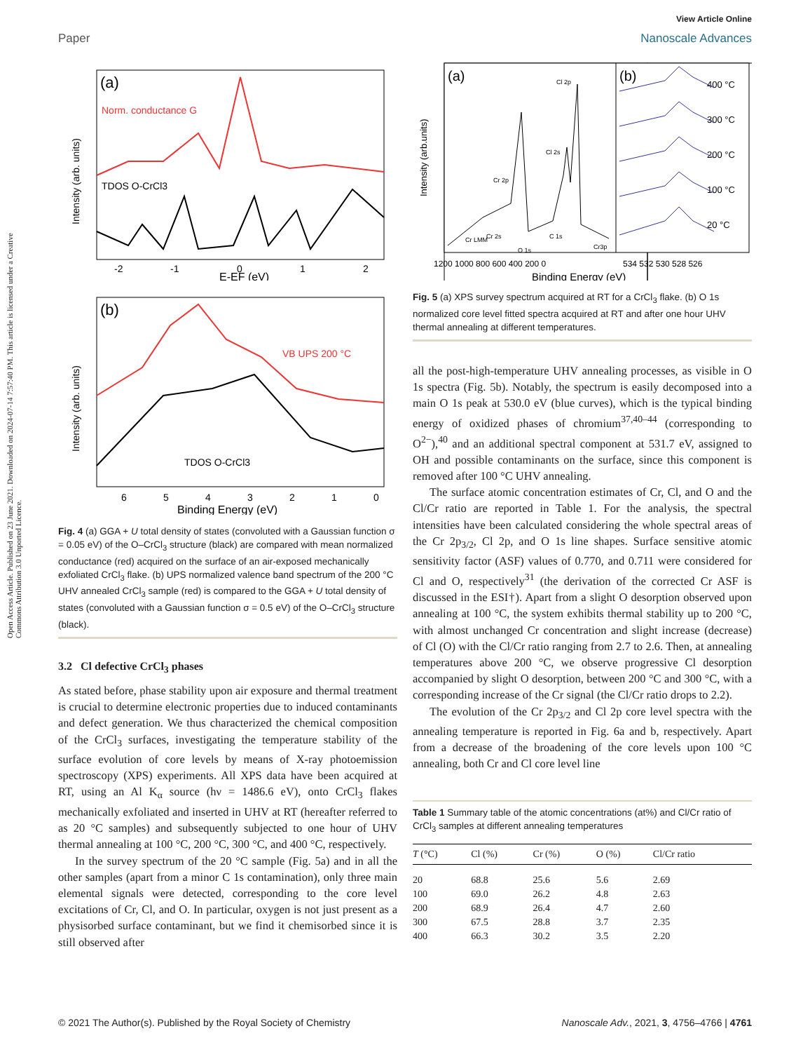View Article Online
Paper Nanoscale Advances
Open Access Article. Published on 23 June 2021. Downloaded on 2024-07-14 7:57:40 PM. This article is licensed under a Creative Commons Attribution 3.0 Unported Licence.
(a)
Norm. conductance G
TDOS O-CrCl3
Intensity (arb. units)
-2
-1
0
1
2
E-EF (eV)
(b)
VB UPS 200 °C
TDOS O-CrCl3
Intensity (arb. units)
6
5
4
3
2
1
0
Binding Energy (eV)
Fig. 4 (a) GGA + U total density of states (convoluted with a Gaussian function σ = 0.05 eV) of the O–CrCl<sub>3</sub> structure (black) are compared with mean normalized conductance (red) acquired on the surface of an air-exposed mechanically exfoliated CrCl<sub>3</sub> flake. (b) UPS normalized valence band spectrum of the 200 °C UHV annealed CrCl<sub>3</sub> sample (red) is compared to the GGA + U total density of states (convoluted with a Gaussian function σ = 0.5 eV) of the O–CrCl<sub>3</sub> structure (black).
3.2 Cl defective CrCl<sub>3</sub> phases
As stated before, phase stability upon air exposure and thermal treatment is crucial to determine electronic properties due to induced contaminants and defect generation. We thus characterized the chemical composition of the CrCl<sub>3</sub> surfaces, investigating the temperature stability of the surface evolution of core levels by means of X-ray photoemission spectroscopy (XPS) experiments. All XPS data have been acquired at RT, using an Al K<sub>α</sub> source (hν = 1486.6 eV), onto CrCl<sub>3</sub> flakes mechanically exfoliated and inserted in UHV at RT (hereafter referred to as 20 °C samples) and subsequently subjected to one hour of UHV thermal annealing at 100 °C, 200 °C, 300 °C, and 400 °C, respectively.
In the survey spectrum of the 20 °C sample (Fig. 5a) and in all the other samples (apart from a minor C 1s contamination), only three main elemental signals were detected, corresponding to the core level excitations of Cr, Cl, and O. In particular, oxygen is not just present as a physisorbed surface contaminant, but we find it chemisorbed since it is still observed after
(a)
(b)
Intensity (arb.units)
Cl 2p
Cl 2s
Cr 2p
Cr 2s
Cr LMM
C 1s
O 1s
Cr3p
400 °C
300 °C
200 °C
100 °C
20 °C
1200 1000 800 600 400 200 0
534 532 530 528 526
Binding Energy (eV)
Fig. 5 (a) XPS survey spectrum acquired at RT for a CrCl<sub>3</sub> flake. (b) O 1s normalized core level fitted spectra acquired at RT and after one hour UHV thermal annealing at different temperatures.
all the post-high-temperature UHV annealing processes, as visible in O 1s spectra (Fig. 5b). Notably, the spectrum is easily decomposed into a main O 1s peak at 530.0 eV (blue curves), which is the typical binding energy of oxidized phases of chromium<sup>37,40–44</sup> (corresponding to O<sup>2−</sup>),<sup>40</sup> and an additional spectral component at 531.7 eV, assigned to OH and possible contaminants on the surface, since this component is removed after 100 °C UHV annealing.
The surface atomic concentration estimates of Cr, Cl, and O and the Cl/Cr ratio are reported in Table 1. For the analysis, the spectral intensities have been calculated considering the whole spectral areas of the Cr 2p<sub>3/2</sub>, Cl 2p, and O 1s line shapes. Surface sensitive atomic sensitivity factor (ASF) values of 0.770, and 0.711 were considered for Cl and O, respectively<sup>31</sup> (the derivation of the corrected Cr ASF is discussed in the ESI†). Apart from a slight O desorption observed upon annealing at 100 °C, the system exhibits thermal stability up to 200 °C, with almost unchanged Cr concentration and slight increase (decrease) of Cl (O) with the Cl/Cr ratio ranging from 2.7 to 2.6. Then, at annealing temperatures above 200 °C, we observe progressive Cl desorption accompanied by slight O desorption, between 200 °C and 300 °C, with a corresponding increase of the Cr signal (the Cl/Cr ratio drops to 2.2).
The evolution of the Cr 2p<sub>3/2</sub> and Cl 2p core level spectra with the annealing temperature is reported in Fig. 6a and b, respectively. Apart from a decrease of the broadening of the core levels upon 100 °C annealing, both Cr and Cl core level line
Table 1 Summary table of the atomic concentrations (at%) and Cl/Cr ratio of CrCl<sub>3</sub> samples at different annealing temperatures
| T (°C) | Cl (%) | Cr (%) | O (%) | Cl/Cr ratio |
| --- | --- | --- | --- | --- |
| 20 | 68.8 | 25.6 | 5.6 | 2.69 |
| 100 | 69.0 | 26.2 | 4.8 | 2.63 |
| 200 | 68.9 | 26.4 | 4.7 | 2.60 |
| 300 | 67.5 | 28.8 | 3.7 | 2.35 |
| 400 | 66.3 | 30.2 | 3.5 | 2.20 |
© 2021 The Author(s). Published by the Royal Society of Chemistry Nanoscale Adv., 2021, 3, 4756–4766 | 4761